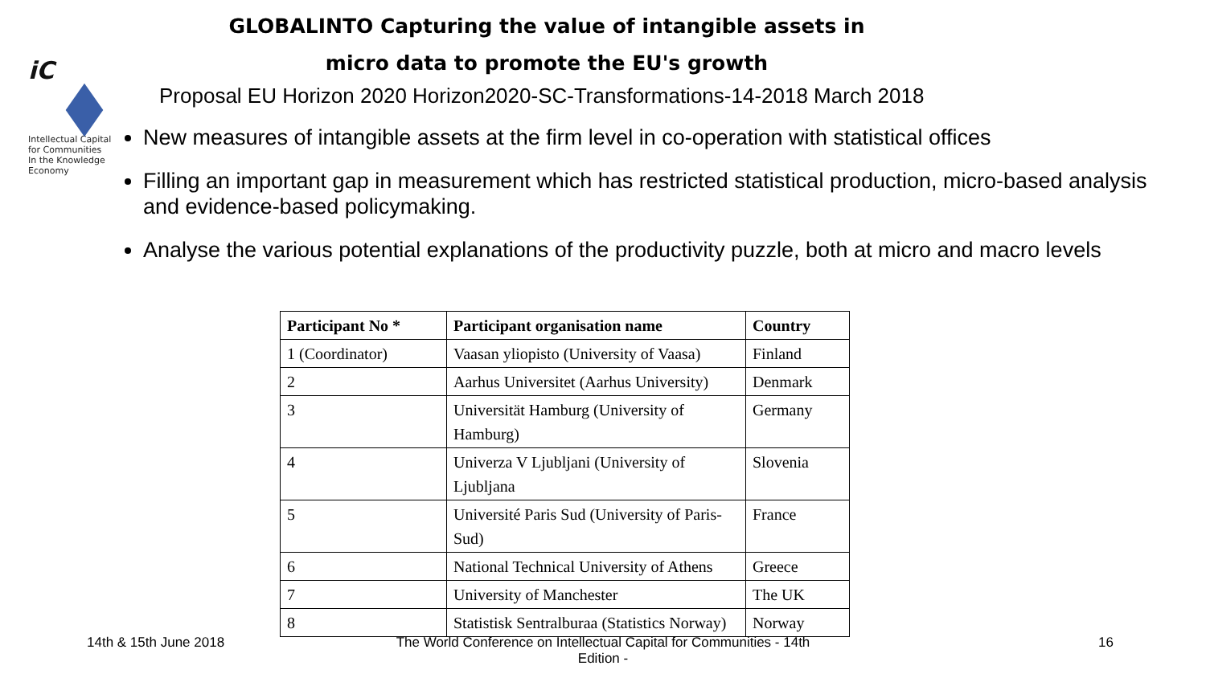iC
Intellectual Capital
for Communities
In the Knowledge
Economy
GLOBALINTO Capturing the value of intangible assets in micro data to promote the EU's growth
Proposal EU Horizon 2020 Horizon2020-SC-Transformations-14-2018 March 2018
New measures of intangible assets at the firm level in co-operation with statistical offices
Filling an important gap in measurement which has restricted statistical production, micro-based analysis and evidence-based policymaking.
Analyse the various potential explanations of the productivity puzzle, both at micro and macro levels
| Participant No * | Participant organisation name | Country |
| --- | --- | --- |
| 1 (Coordinator) | Vaasan yliopisto (University of Vaasa) | Finland |
| 2 | Aarhus Universitet (Aarhus University) | Denmark |
| 3 | Universität Hamburg (University of Hamburg) | Germany |
| 4 | Univerza V Ljubljani (University of Ljubljana | Slovenia |
| 5 | Université Paris Sud (University of Paris-Sud) | France |
| 6 | National Technical University of Athens | Greece |
| 7 | University of Manchester | The UK |
| 8 | Statistisk Sentralburaa (Statistics Norway) | Norway |
14th & 15th June 2018
The World Conference on Intellectual Capital for Communities - 14th Edition -
16